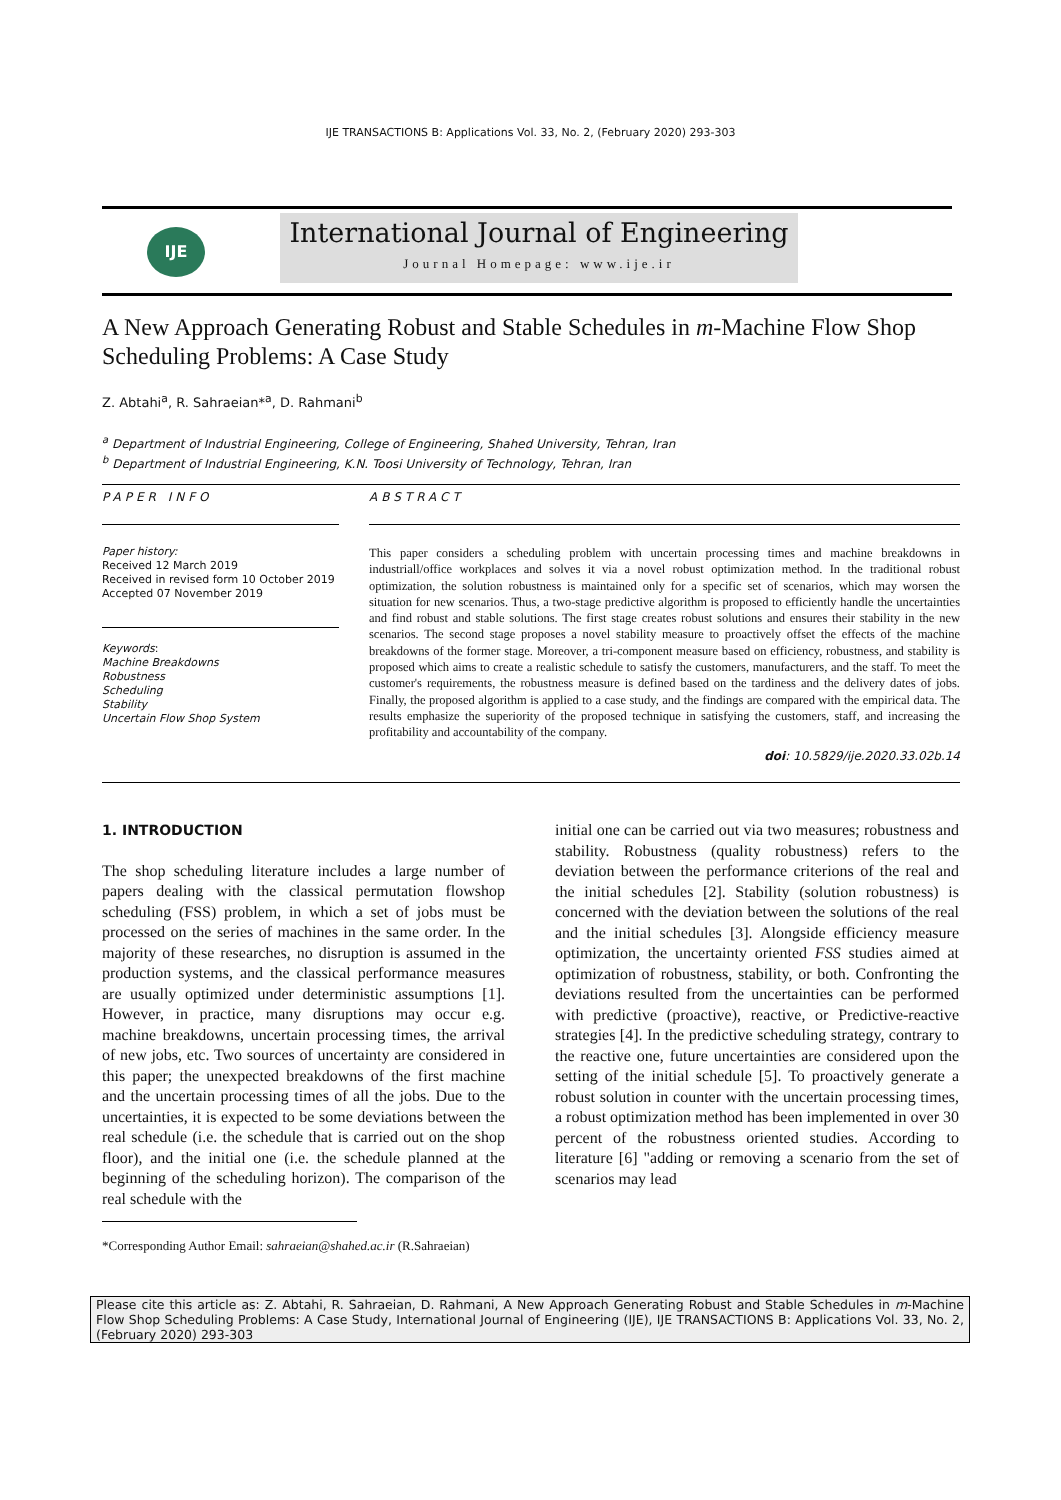IJE TRANSACTIONS B: Applications Vol. 33, No. 2, (February 2020) 293-303
IJE
International Journal of Engineering
Journal Homepage: www.ije.ir
A New Approach Generating Robust and Stable Schedules in m-Machine Flow Shop Scheduling Problems: A Case Study
Z. Abtahi<sup>a</sup>, R. Sahraeian*<sup>a</sup>, D. Rahmani<sup>b</sup>
<sup>a</sup> Department of Industrial Engineering, College of Engineering, Shahed University, Tehran, Iran
<sup>b</sup> Department of Industrial Engineering, K.N. Toosi University of Technology, Tehran, Iran
PAPER INFO
Paper history:
Received 12 March 2019
Received in revised form 10 October 2019
Accepted 07 November 2019
Keywords:
Machine Breakdowns
Robustness
Scheduling
Stability
Uncertain Flow Shop System
ABSTRACT
This paper considers a scheduling problem with uncertain processing times and machine breakdowns in industriall/office workplaces and solves it via a novel robust optimization method. In the traditional robust optimization, the solution robustness is maintained only for a specific set of scenarios, which may worsen the situation for new scenarios. Thus, a two-stage predictive algorithm is proposed to efficiently handle the uncertainties and find robust and stable solutions. The first stage creates robust solutions and ensures their stability in the new scenarios. The second stage proposes a novel stability measure to proactively offset the effects of the machine breakdowns of the former stage. Moreover, a tri-component measure based on efficiency, robustness, and stability is proposed which aims to create a realistic schedule to satisfy the customers, manufacturers, and the staff. To meet the customer's requirements, the robustness measure is defined based on the tardiness and the delivery dates of jobs. Finally, the proposed algorithm is applied to a case study, and the findings are compared with the empirical data. The results emphasize the superiority of the proposed technique in satisfying the customers, staff, and increasing the profitability and accountability of the company.
doi: 10.5829/ije.2020.33.02b.14
1. INTRODUCTION
The shop scheduling literature includes a large number of papers dealing with the classical permutation flowshop scheduling (FSS) problem, in which a set of jobs must be processed on the series of machines in the same order. In the majority of these researches, no disruption is assumed in the production systems, and the classical performance measures are usually optimized under deterministic assumptions [1]. However, in practice, many disruptions may occur e.g. machine breakdowns, uncertain processing times, the arrival of new jobs, etc. Two sources of uncertainty are considered in this paper; the unexpected breakdowns of the first machine and the uncertain processing times of all the jobs. Due to the uncertainties, it is expected to be some deviations between the real schedule (i.e. the schedule that is carried out on the shop floor), and the initial one (i.e. the schedule planned at the beginning of the scheduling horizon). The comparison of the real schedule with the
*Corresponding Author Email: sahraeian@shahed.ac.ir (R.Sahraeian)
initial one can be carried out via two measures; robustness and stability. Robustness (quality robustness) refers to the deviation between the performance criterions of the real and the initial schedules [2]. Stability (solution robustness) is concerned with the deviation between the solutions of the real and the initial schedules [3]. Alongside efficiency measure optimization, the uncertainty oriented FSS studies aimed at optimization of robustness, stability, or both. Confronting the deviations resulted from the uncertainties can be performed with predictive (proactive), reactive, or Predictive-reactive strategies [4]. In the predictive scheduling strategy, contrary to the reactive one, future uncertainties are considered upon the setting of the initial schedule [5]. To proactively generate a robust solution in counter with the uncertain processing times, a robust optimization method has been implemented in over 30 percent of the robustness oriented studies. According to literature [6] "adding or removing a scenario from the set of scenarios may lead
Please cite this article as: Z. Abtahi, R. Sahraeian, D. Rahmani, A New Approach Generating Robust and Stable Schedules in m-Machine Flow Shop Scheduling Problems: A Case Study, International Journal of Engineering (IJE), IJE TRANSACTIONS B: Applications Vol. 33, No. 2, (February 2020) 293-303